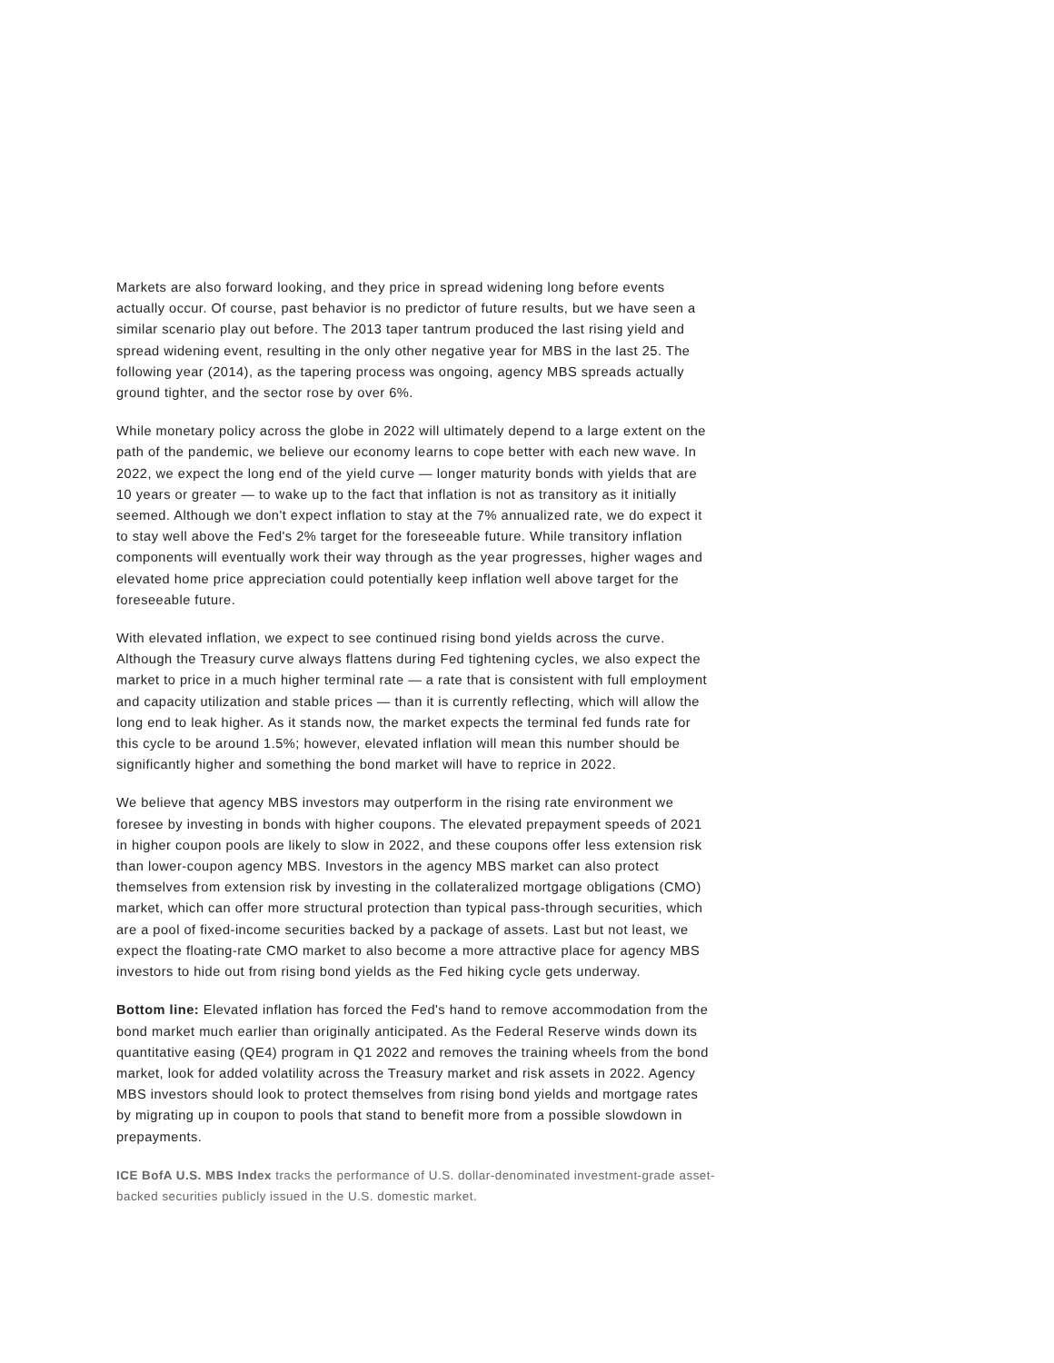Markets are also forward looking, and they price in spread widening long before events actually occur. Of course, past behavior is no predictor of future results, but we have seen a similar scenario play out before. The 2013 taper tantrum produced the last rising yield and spread widening event, resulting in the only other negative year for MBS in the last 25. The following year (2014), as the tapering process was ongoing, agency MBS spreads actually ground tighter, and the sector rose by over 6%.
While monetary policy across the globe in 2022 will ultimately depend to a large extent on the path of the pandemic, we believe our economy learns to cope better with each new wave. In 2022, we expect the long end of the yield curve — longer maturity bonds with yields that are 10 years or greater — to wake up to the fact that inflation is not as transitory as it initially seemed. Although we don't expect inflation to stay at the 7% annualized rate, we do expect it to stay well above the Fed's 2% target for the foreseeable future. While transitory inflation components will eventually work their way through as the year progresses, higher wages and elevated home price appreciation could potentially keep inflation well above target for the foreseeable future.
With elevated inflation, we expect to see continued rising bond yields across the curve. Although the Treasury curve always flattens during Fed tightening cycles, we also expect the market to price in a much higher terminal rate — a rate that is consistent with full employment and capacity utilization and stable prices — than it is currently reflecting, which will allow the long end to leak higher. As it stands now, the market expects the terminal fed funds rate for this cycle to be around 1.5%; however, elevated inflation will mean this number should be significantly higher and something the bond market will have to reprice in 2022.
We believe that agency MBS investors may outperform in the rising rate environment we foresee by investing in bonds with higher coupons. The elevated prepayment speeds of 2021 in higher coupon pools are likely to slow in 2022, and these coupons offer less extension risk than lower-coupon agency MBS. Investors in the agency MBS market can also protect themselves from extension risk by investing in the collateralized mortgage obligations (CMO) market, which can offer more structural protection than typical pass-through securities, which are a pool of fixed-income securities backed by a package of assets. Last but not least, we expect the floating-rate CMO market to also become a more attractive place for agency MBS investors to hide out from rising bond yields as the Fed hiking cycle gets underway.
Bottom line: Elevated inflation has forced the Fed's hand to remove accommodation from the bond market much earlier than originally anticipated. As the Federal Reserve winds down its quantitative easing (QE4) program in Q1 2022 and removes the training wheels from the bond market, look for added volatility across the Treasury market and risk assets in 2022. Agency MBS investors should look to protect themselves from rising bond yields and mortgage rates by migrating up in coupon to pools that stand to benefit more from a possible slowdown in prepayments.
ICE BofA U.S. MBS Index tracks the performance of U.S. dollar-denominated investment-grade asset-backed securities publicly issued in the U.S. domestic market.